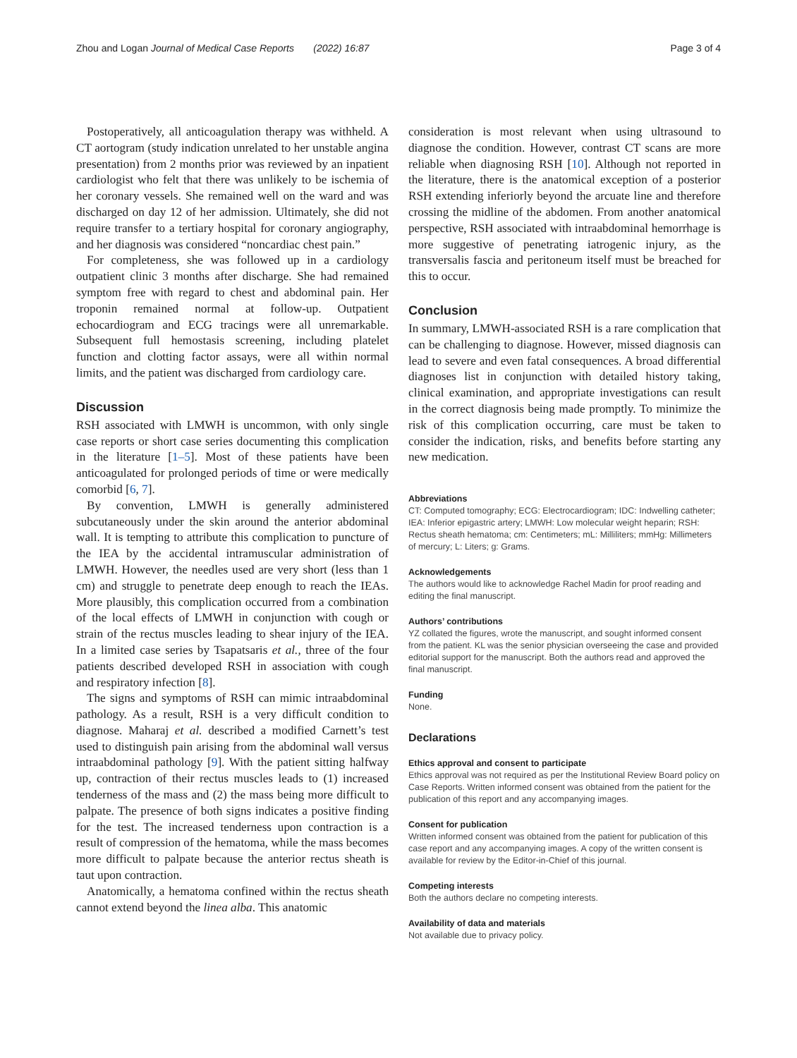Zhou and Logan Journal of Medical Case Reports (2022) 16:87
Page 3 of 4
Postoperatively, all anticoagulation therapy was withheld. A CT aortogram (study indication unrelated to her unstable angina presentation) from 2 months prior was reviewed by an inpatient cardiologist who felt that there was unlikely to be ischemia of her coronary vessels. She remained well on the ward and was discharged on day 12 of her admission. Ultimately, she did not require transfer to a tertiary hospital for coronary angiography, and her diagnosis was considered “noncardiac chest pain.”
For completeness, she was followed up in a cardiology outpatient clinic 3 months after discharge. She had remained symptom free with regard to chest and abdominal pain. Her troponin remained normal at follow-up. Outpatient echocardiogram and ECG tracings were all unremarkable. Subsequent full hemostasis screening, including platelet function and clotting factor assays, were all within normal limits, and the patient was discharged from cardiology care.
Discussion
RSH associated with LMWH is uncommon, with only single case reports or short case series documenting this complication in the literature [1–5]. Most of these patients have been anticoagulated for prolonged periods of time or were medically comorbid [6, 7].
By convention, LMWH is generally administered subcutaneously under the skin around the anterior abdominal wall. It is tempting to attribute this complication to puncture of the IEA by the accidental intramuscular administration of LMWH. However, the needles used are very short (less than 1 cm) and struggle to penetrate deep enough to reach the IEAs. More plausibly, this complication occurred from a combination of the local effects of LMWH in conjunction with cough or strain of the rectus muscles leading to shear injury of the IEA. In a limited case series by Tsapatsaris et al., three of the four patients described developed RSH in association with cough and respiratory infection [8].
The signs and symptoms of RSH can mimic intraabdominal pathology. As a result, RSH is a very difficult condition to diagnose. Maharaj et al. described a modified Carnett’s test used to distinguish pain arising from the abdominal wall versus intraabdominal pathology [9]. With the patient sitting halfway up, contraction of their rectus muscles leads to (1) increased tenderness of the mass and (2) the mass being more difficult to palpate. The presence of both signs indicates a positive finding for the test. The increased tenderness upon contraction is a result of compression of the hematoma, while the mass becomes more difficult to palpate because the anterior rectus sheath is taut upon contraction.
Anatomically, a hematoma confined within the rectus sheath cannot extend beyond the linea alba. This anatomic
consideration is most relevant when using ultrasound to diagnose the condition. However, contrast CT scans are more reliable when diagnosing RSH [10]. Although not reported in the literature, there is the anatomical exception of a posterior RSH extending inferiorly beyond the arcuate line and therefore crossing the midline of the abdomen. From another anatomical perspective, RSH associated with intraabdominal hemorrhage is more suggestive of penetrating iatrogenic injury, as the transversalis fascia and peritoneum itself must be breached for this to occur.
Conclusion
In summary, LMWH-associated RSH is a rare complication that can be challenging to diagnose. However, missed diagnosis can lead to severe and even fatal consequences. A broad differential diagnoses list in conjunction with detailed history taking, clinical examination, and appropriate investigations can result in the correct diagnosis being made promptly. To minimize the risk of this complication occurring, care must be taken to consider the indication, risks, and benefits before starting any new medication.
Abbreviations
CT: Computed tomography; ECG: Electrocardiogram; IDC: Indwelling catheter; IEA: Inferior epigastric artery; LMWH: Low molecular weight heparin; RSH: Rectus sheath hematoma; cm: Centimeters; mL: Milliliters; mmHg: Millimeters of mercury; L: Liters; g: Grams.
Acknowledgements
The authors would like to acknowledge Rachel Madin for proof reading and editing the final manuscript.
Authors’ contributions
YZ collated the figures, wrote the manuscript, and sought informed consent from the patient. KL was the senior physician overseeing the case and provided editorial support for the manuscript. Both the authors read and approved the final manuscript.
Funding
None.
Declarations
Ethics approval and consent to participate
Ethics approval was not required as per the Institutional Review Board policy on Case Reports. Written informed consent was obtained from the patient for the publication of this report and any accompanying images.
Consent for publication
Written informed consent was obtained from the patient for publication of this case report and any accompanying images. A copy of the written consent is available for review by the Editor-in-Chief of this journal.
Competing interests
Both the authors declare no competing interests.
Availability of data and materials
Not available due to privacy policy.